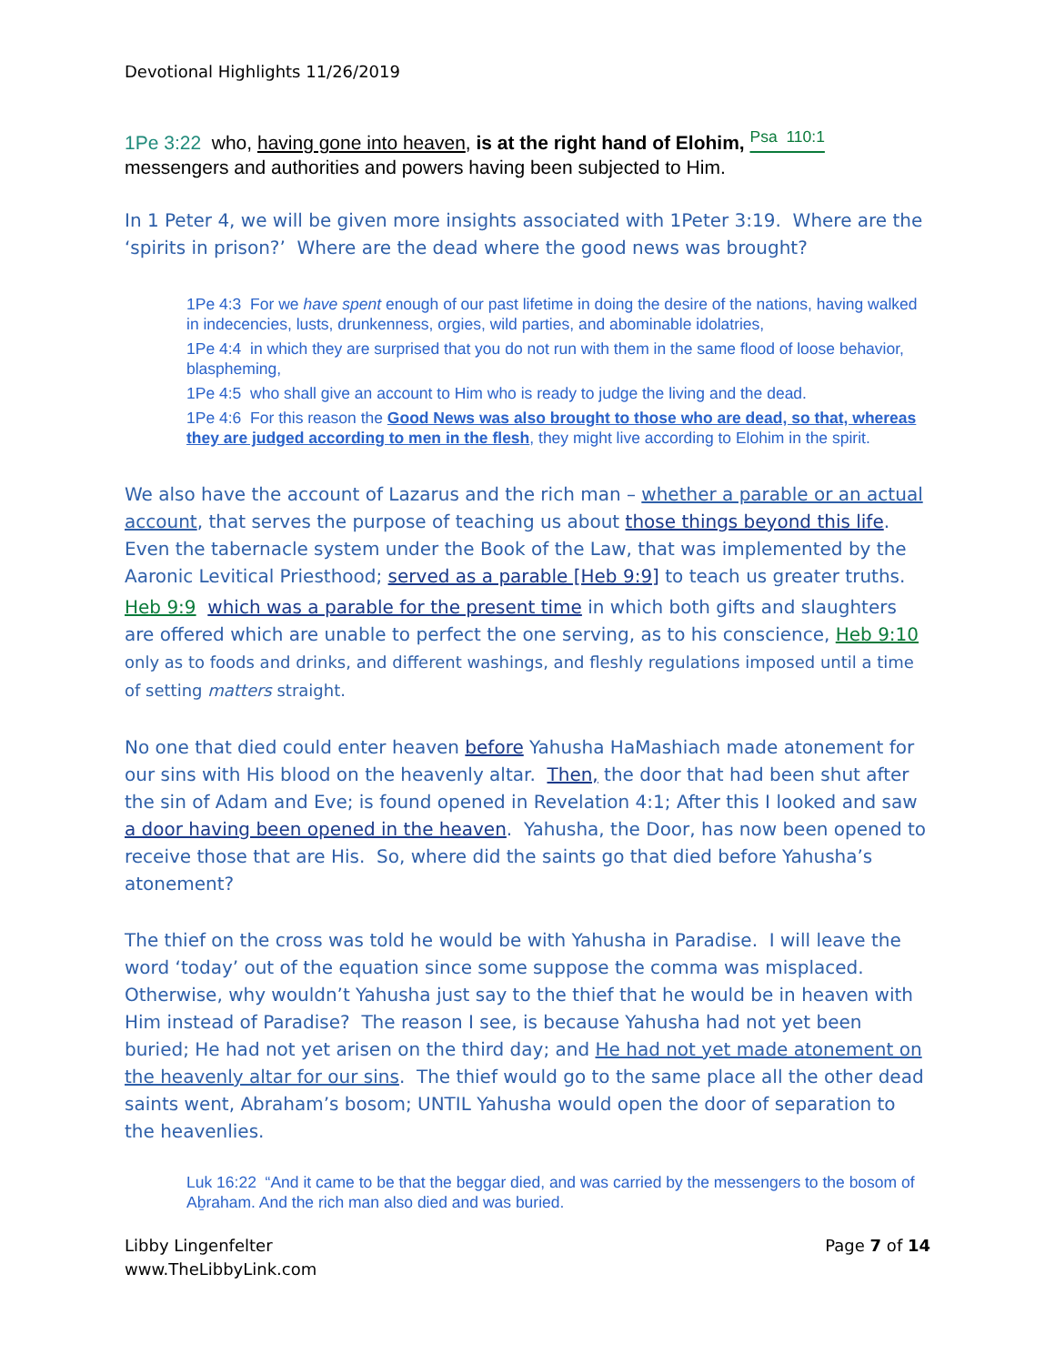Devotional Highlights 11/26/2019
1Pe 3:22 who, having gone into heaven, is at the right hand of Elohim, <sup>Psa 110:1</sup>
messengers and authorities and powers having been subjected to Him.
In 1 Peter 4, we will be given more insights associated with 1Peter 3:19. Where are the ‘spirits in prison?’ Where are the dead where the good news was brought?
1Pe 4:3 For we have spent enough of our past lifetime in doing the desire of the nations, having walked in indecencies, lusts, drunkenness, orgies, wild parties, and abominable idolatries,
1Pe 4:4 in which they are surprised that you do not run with them in the same flood of loose behavior, blaspheming,
1Pe 4:5 who shall give an account to Him who is ready to judge the living and the dead.
1Pe 4:6 For this reason the Good News was also brought to those who are dead, so that, whereas they are judged according to men in the flesh, they might live according to Elohim in the spirit.
We also have the account of Lazarus and the rich man – whether a parable or an actual account, that serves the purpose of teaching us about those things beyond this life. Even the tabernacle system under the Book of the Law, that was implemented by the Aaronic Levitical Priesthood; served as a parable [Heb 9:9] to teach us greater truths.
Heb 9:9 which was a parable for the present time in which both gifts and slaughters are offered which are unable to perfect the one serving, as to his conscience, Heb 9:10 only as to foods and drinks, and different washings, and fleshly regulations imposed until a time of setting matters straight.
No one that died could enter heaven before Yahusha HaMashiach made atonement for our sins with His blood on the heavenly altar. Then, the door that had been shut after the sin of Adam and Eve; is found opened in Revelation 4:1; After this I looked and saw a door having been opened in the heaven. Yahusha, the Door, has now been opened to receive those that are His. So, where did the saints go that died before Yahusha’s atonement?
The thief on the cross was told he would be with Yahusha in Paradise. I will leave the word ‘today’ out of the equation since some suppose the comma was misplaced. Otherwise, why wouldn’t Yahusha just say to the thief that he would be in heaven with Him instead of Paradise? The reason I see, is because Yahusha had not yet been buried; He had not yet arisen on the third day; and He had not yet made atonement on the heavenly altar for our sins. The thief would go to the same place all the other dead saints went, Abraham’s bosom; UNTIL Yahusha would open the door of separation to the heavenlies.
Luk 16:22 “And it came to be that the beggar died, and was carried by the messengers to the bosom of Aḇraham. And the rich man also died and was buried.
Libby Lingenfelter
www.TheLibbyLink.com
Page 7 of 14